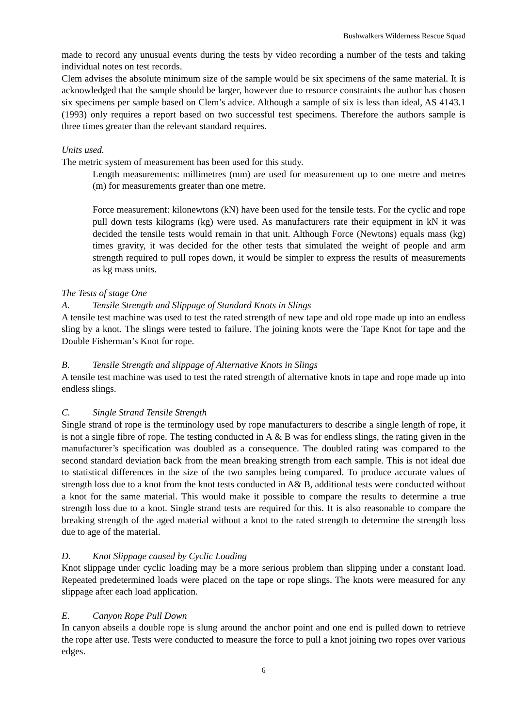Bushwalkers Wilderness Rescue Squad
made to record any unusual events during the tests by video recording a number of the tests and taking individual notes on test records.
Clem advises the absolute minimum size of the sample would be six specimens of the same material. It is acknowledged that the sample should be larger, however due to resource constraints the author has chosen six specimens per sample based on Clem’s advice. Although a sample of six is less than ideal, AS 4143.1 (1993) only requires a report based on two successful test specimens. Therefore the authors sample is three times greater than the relevant standard requires.
Units used.
The metric system of measurement has been used for this study.
Length measurements: millimetres (mm) are used for measurement up to one metre and metres (m) for measurements greater than one metre.
Force measurement: kilonewtons (kN) have been used for the tensile tests. For the cyclic and rope pull down tests kilograms (kg) were used. As manufacturers rate their equipment in kN it was decided the tensile tests would remain in that unit. Although Force (Newtons) equals mass (kg) times gravity, it was decided for the other tests that simulated the weight of people and arm strength required to pull ropes down, it would be simpler to express the results of measurements as kg mass units.
The Tests of stage One
A. Tensile Strength and Slippage of Standard Knots in Slings
A tensile test machine was used to test the rated strength of new tape and old rope made up into an endless sling by a knot. The slings were tested to failure. The joining knots were the Tape Knot for tape and the Double Fisherman’s Knot for rope.
B. Tensile Strength and slippage of Alternative Knots in Slings
A tensile test machine was used to test the rated strength of alternative knots in tape and rope made up into endless slings.
C. Single Strand Tensile Strength
Single strand of rope is the terminology used by rope manufacturers to describe a single length of rope, it is not a single fibre of rope. The testing conducted in A & B was for endless slings, the rating given in the manufacturer’s specification was doubled as a consequence. The doubled rating was compared to the second standard deviation back from the mean breaking strength from each sample. This is not ideal due to statistical differences in the size of the two samples being compared. To produce accurate values of strength loss due to a knot from the knot tests conducted in A& B, additional tests were conducted without a knot for the same material. This would make it possible to compare the results to determine a true strength loss due to a knot. Single strand tests are required for this. It is also reasonable to compare the breaking strength of the aged material without a knot to the rated strength to determine the strength loss due to age of the material.
D. Knot Slippage caused by Cyclic Loading
Knot slippage under cyclic loading may be a more serious problem than slipping under a constant load. Repeated predetermined loads were placed on the tape or rope slings. The knots were measured for any slippage after each load application.
E. Canyon Rope Pull Down
In canyon abseils a double rope is slung around the anchor point and one end is pulled down to retrieve the rope after use. Tests were conducted to measure the force to pull a knot joining two ropes over various edges.
6